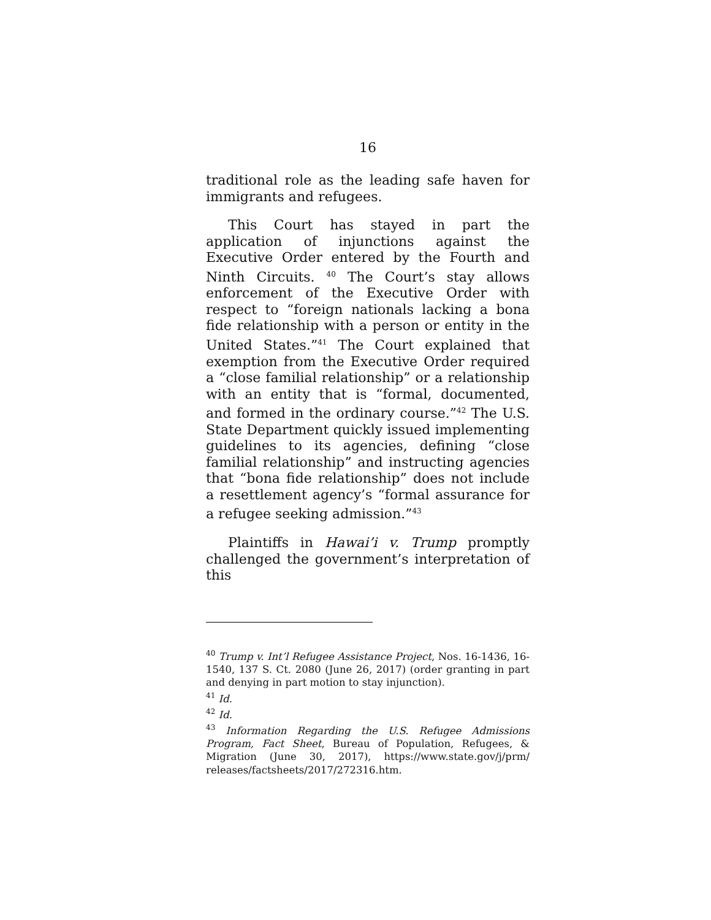16
traditional role as the leading safe haven for immigrants and refugees.
This Court has stayed in part the application of injunctions against the Executive Order entered by the Fourth and Ninth Circuits. <sup>40</sup> The Court’s stay allows enforcement of the Executive Order with respect to “foreign nationals lacking a bona fide relationship with a person or entity in the United States.”<sup>41</sup> The Court explained that exemption from the Executive Order required a “close familial relationship” or a relationship with an entity that is “formal, documented, and formed in the ordinary course.”<sup>42</sup> The U.S. State Department quickly issued implementing guidelines to its agencies, defining “close familial relationship” and instructing agencies that “bona fide relationship” does not include a resettlement agency’s “formal assurance for a refugee seeking admission.”<sup>43</sup>
Plaintiffs in Hawai’i v. Trump promptly challenged the government’s interpretation of this
<sup>40</sup> Trump v. Int’l Refugee Assistance Project, Nos. 16-1436, 16-1540, 137 S. Ct. 2080 (June 26, 2017) (order granting in part and denying in part motion to stay injunction).
<sup>41</sup> Id.
<sup>42</sup> Id.
<sup>43</sup> Information Regarding the U.S. Refugee Admissions Program, Fact Sheet, Bureau of Population, Refugees, & Migration (June 30, 2017), https://www.state.gov/j/prm/ releases/factsheets/2017/272316.htm.